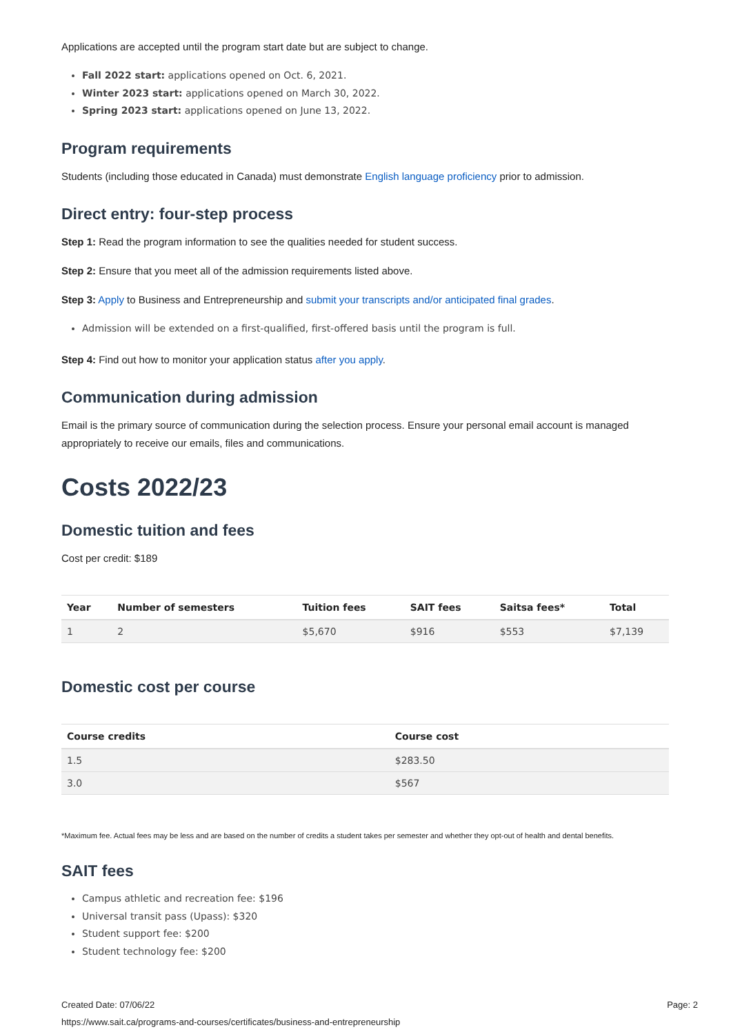Applications are accepted until the program start date but are subject to change.
Fall 2022 start: applications opened on Oct. 6, 2021.
Winter 2023 start: applications opened on March 30, 2022.
Spring 2023 start: applications opened on June 13, 2022.
Program requirements
Students (including those educated in Canada) must demonstrate English language proficiency prior to admission.
Direct entry: four-step process
Step 1: Read the program information to see the qualities needed for student success.
Step 2: Ensure that you meet all of the admission requirements listed above.
Step 3: Apply to Business and Entrepreneurship and submit your transcripts and/or anticipated final grades.
Admission will be extended on a first-qualified, first-offered basis until the program is full.
Step 4: Find out how to monitor your application status after you apply.
Communication during admission
Email is the primary source of communication during the selection process. Ensure your personal email account is managed appropriately to receive our emails, files and communications.
Costs 2022/23
Domestic tuition and fees
Cost per credit: $189
| Year | Number of semesters | Tuition fees | SAIT fees | Saitsa fees* | Total |
| --- | --- | --- | --- | --- | --- |
| 1 | 2 | $5,670 | $916 | $553 | $7,139 |
Domestic cost per course
| Course credits | Course cost |
| --- | --- |
| 1.5 | $283.50 |
| 3.0 | $567 |
*Maximum fee. Actual fees may be less and are based on the number of credits a student takes per semester and whether they opt-out of health and dental benefits.
SAIT fees
Campus athletic and recreation fee: $196
Universal transit pass (Upass): $320
Student support fee: $200
Student technology fee: $200
Created Date: 07/06/22 Page: 2
https://www.sait.ca/programs-and-courses/certificates/business-and-entrepreneurship